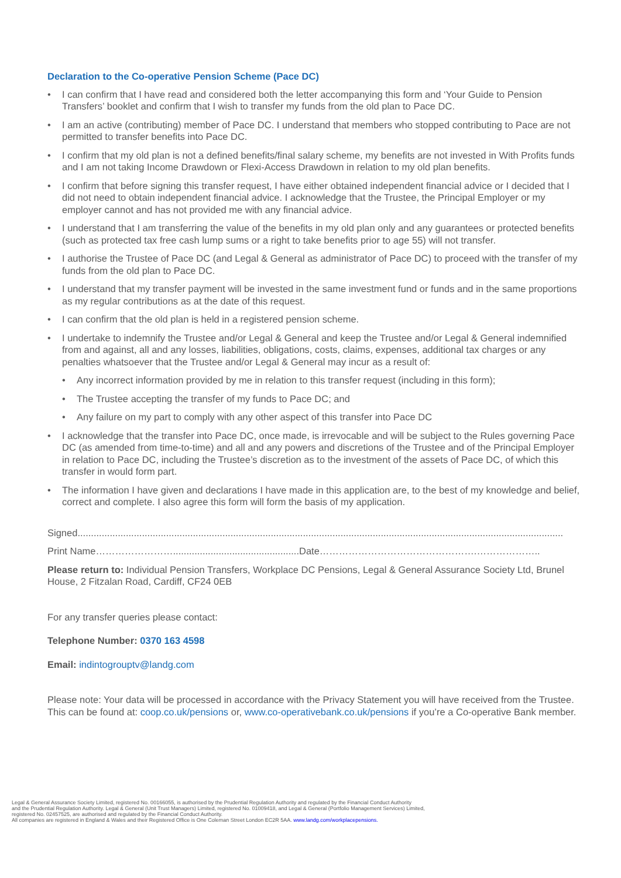Declaration to the Co-operative Pension Scheme (Pace DC)
• I can confirm that I have read and considered both the letter accompanying this form and ‘Your Guide to Pension Transfers’ booklet and confirm that I wish to transfer my funds from the old plan to Pace DC.
• I am an active (contributing) member of Pace DC. I understand that members who stopped contributing to Pace are not permitted to transfer benefits into Pace DC.
• I confirm that my old plan is not a defined benefits/final salary scheme, my benefits are not invested in With Profits funds and I am not taking Income Drawdown or Flexi-Access Drawdown in relation to my old plan benefits.
• I confirm that before signing this transfer request, I have either obtained independent financial advice or I decided that I did not need to obtain independent financial advice. I acknowledge that the Trustee, the Principal Employer or my employer cannot and has not provided me with any financial advice.
• I understand that I am transferring the value of the benefits in my old plan only and any guarantees or protected benefits (such as protected tax free cash lump sums or a right to take benefits prior to age 55) will not transfer.
• I authorise the Trustee of Pace DC (and Legal & General as administrator of Pace DC) to proceed with the transfer of my funds from the old plan to Pace DC.
• I understand that my transfer payment will be invested in the same investment fund or funds and in the same proportions as my regular contributions as at the date of this request.
• I can confirm that the old plan is held in a registered pension scheme.
• I undertake to indemnify the Trustee and/or Legal & General and keep the Trustee and/or Legal & General indemnified from and against, all and any losses, liabilities, obligations, costs, claims, expenses, additional tax charges or any penalties whatsoever that the Trustee and/or Legal & General may incur as a result of:
• Any incorrect information provided by me in relation to this transfer request (including in this form);
• The Trustee accepting the transfer of my funds to Pace DC; and
• Any failure on my part to comply with any other aspect of this transfer into Pace DC
• I acknowledge that the transfer into Pace DC, once made, is irrevocable and will be subject to the Rules governing Pace DC (as amended from time-to-time) and all and any powers and discretions of the Trustee and of the Principal Employer in relation to Pace DC, including the Trustee’s discretion as to the investment of the assets of Pace DC, of which this transfer in would form part.
• The information I have given and declarations I have made in this application are, to the best of my knowledge and belief, correct and complete. I also agree this form will form the basis of my application.
Signed.....................................................................................................................................................................................
Print Name……………………...............................................Date………………………………………….………………..
Please return to: Individual Pension Transfers, Workplace DC Pensions, Legal & General Assurance Society Ltd, Brunel House, 2 Fitzalan Road, Cardiff, CF24 0EB
For any transfer queries please contact:
Telephone Number: 0370 163 4598
Email: indintogrouptv@landg.com
Please note: Your data will be processed in accordance with the Privacy Statement you will have received from the Trustee. This can be found at: coop.co.uk/pensions or, www.co-operativebank.co.uk/pensions if you’re a Co-operative Bank member.
Legal & General Assurance Society Limited, registered No. 00166055, is authorised by the Prudential Regulation Authority and regulated by the Financial Conduct Authority
and the Prudential Regulation Authority. Legal & General (Unit Trust Managers) Limited, registered No. 01009418, and Legal & General (Portfolio Management Services) Limited,
registered No. 02457525, are authorised and regulated by the Financial Conduct Authority.
All companies are registered in England & Wales and their Registered Office is One Coleman Street London EC2R 5AA. www.landg.com/workplacepensions.